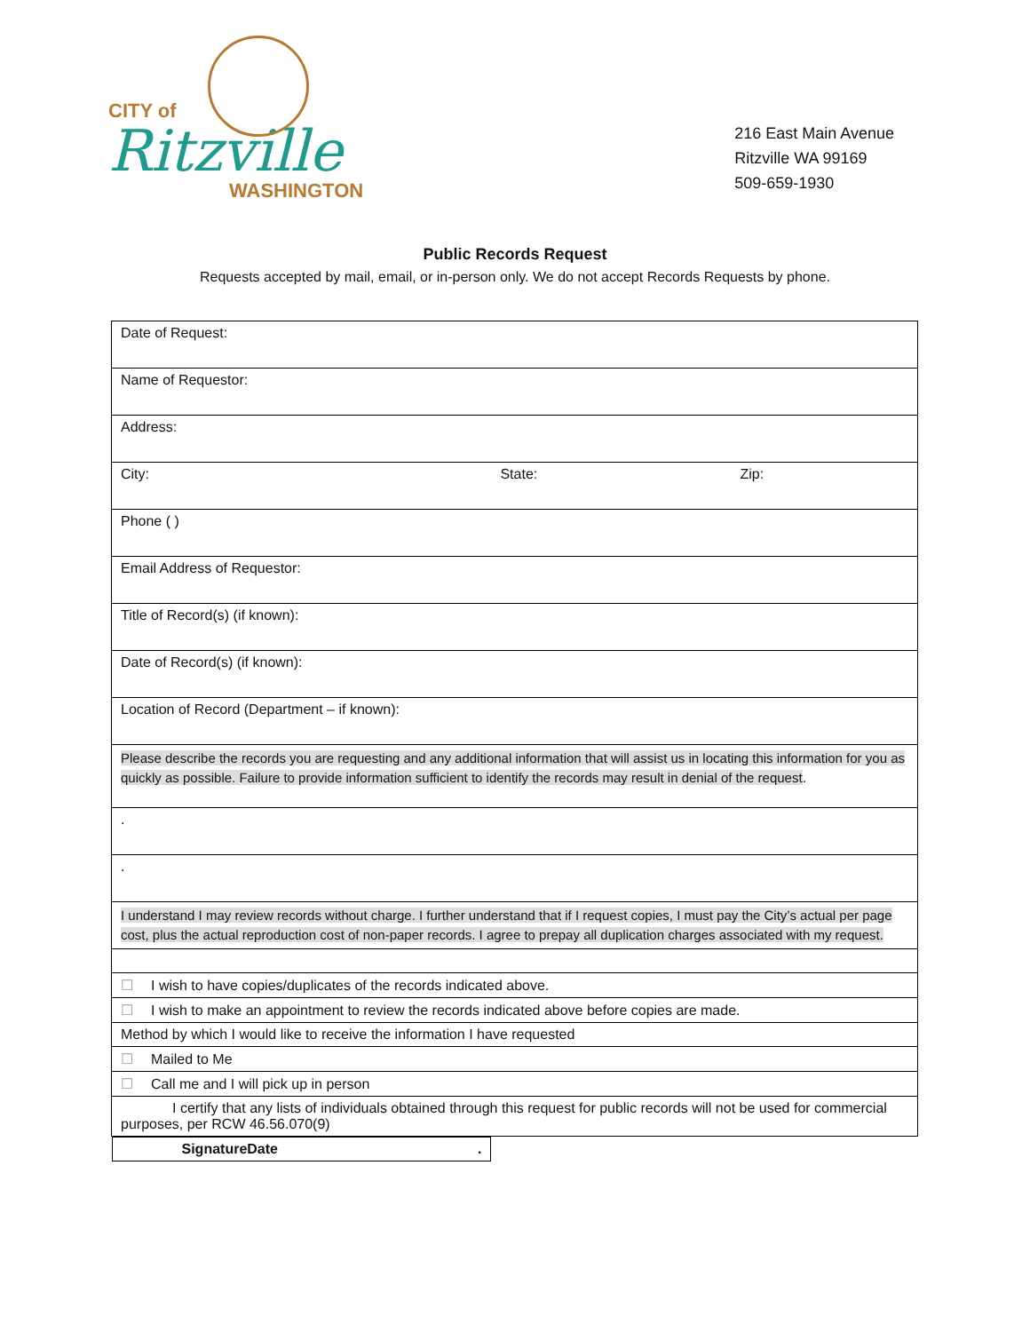CITY of
Ritzville
WASHINGTON
216 East Main Avenue
Ritzville WA 99169
509-659-1930
Public Records Request
Requests accepted by mail, email, or in-person only. We do not accept Records Requests by phone.
| Date of Request: | | |
| Name of Requestor: | | |
| Address: | | |
| City: | State: | Zip: |
| Phone ( ) | | |
| Email Address of Requestor: | | |
| Title of Record(s) (if known): | | |
| Date of Record(s) (if known): | | |
| Location of Record (Department – if known): | | |
| Please describe the records you are requesting and any additional information that will assist us in locating this information for you as quickly as possible. Failure to provide information sufficient to identify the records may result in denial of the request . | | |
| . | | |
| . | | |
| I understand I may review records without charge. I further understand that if I request copies, I must pay the City’s actual per page cost, plus the actual reproduction cost of non-paper records. I agree to prepay all duplication charges associated with my request. | | |
| ☐ I wish to have copies/duplicates of the records indicated above. | | |
| ☐ I wish to make an appointment to review the records indicated above before copies are made. | | |
| Method by which I would like to receive the information I have requested | | |
| ☐ Mailed to Me | | |
| ☐ Call me and I will pick up in person | | |
| I certify that any lists of individuals obtained through this request for public records will not be used for commercial purposes, per RCW 46.56.070(9) | | |
| Signature Date . | | |